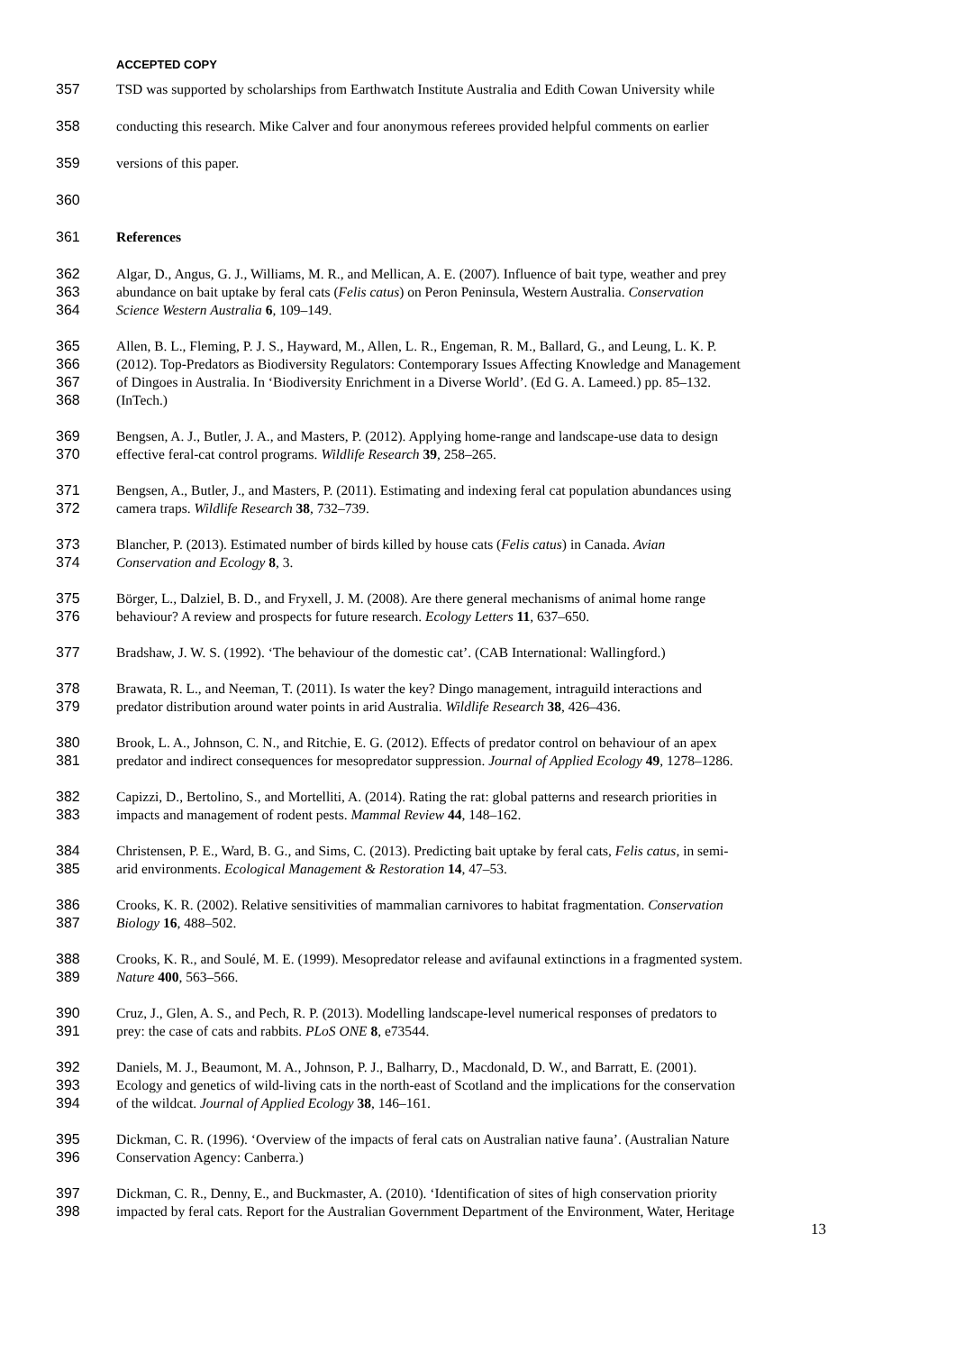ACCEPTED COPY
357 TSD was supported by scholarships from Earthwatch Institute Australia and Edith Cowan University while
358 conducting this research. Mike Calver and four anonymous referees provided helpful comments on earlier
359 versions of this paper.
360
361 References
362 Algar, D., Angus, G. J., Williams, M. R., and Mellican, A. E. (2007). Influence of bait type, weather and prey
363 abundance on bait uptake by feral cats (Felis catus) on Peron Peninsula, Western Australia. Conservation
364 Science Western Australia 6, 109–149.
365 Allen, B. L., Fleming, P. J. S., Hayward, M., Allen, L. R., Engeman, R. M., Ballard, G., and Leung, L. K. P.
366 (2012). Top-Predators as Biodiversity Regulators: Contemporary Issues Affecting Knowledge and Management
367 of Dingoes in Australia. In ‘Biodiversity Enrichment in a Diverse World’. (Ed G. A. Lameed.) pp. 85–132.
368 (InTech.)
369 Bengsen, A. J., Butler, J. A., and Masters, P. (2012). Applying home-range and landscape-use data to design
370 effective feral-cat control programs. Wildlife Research 39, 258–265.
371 Bengsen, A., Butler, J., and Masters, P. (2011). Estimating and indexing feral cat population abundances using
372 camera traps. Wildlife Research 38, 732–739.
373 Blancher, P. (2013). Estimated number of birds killed by house cats (Felis catus) in Canada. Avian
374 Conservation and Ecology 8, 3.
375 Börger, L., Dalziel, B. D., and Fryxell, J. M. (2008). Are there general mechanisms of animal home range
376 behaviour? A review and prospects for future research. Ecology Letters 11, 637–650.
377 Bradshaw, J. W. S. (1992). ‘The behaviour of the domestic cat’. (CAB International: Wallingford.)
378 Brawata, R. L., and Neeman, T. (2011). Is water the key? Dingo management, intraguild interactions and
379 predator distribution around water points in arid Australia. Wildlife Research 38, 426–436.
380 Brook, L. A., Johnson, C. N., and Ritchie, E. G. (2012). Effects of predator control on behaviour of an apex
381 predator and indirect consequences for mesopredator suppression. Journal of Applied Ecology 49, 1278–1286.
382 Capizzi, D., Bertolino, S., and Mortelliti, A. (2014). Rating the rat: global patterns and research priorities in
383 impacts and management of rodent pests. Mammal Review 44, 148–162.
384 Christensen, P. E., Ward, B. G., and Sims, C. (2013). Predicting bait uptake by feral cats, Felis catus, in semi-
385 arid environments. Ecological Management & Restoration 14, 47–53.
386 Crooks, K. R. (2002). Relative sensitivities of mammalian carnivores to habitat fragmentation. Conservation
387 Biology 16, 488–502.
388 Crooks, K. R., and Soulé, M. E. (1999). Mesopredator release and avifaunal extinctions in a fragmented system.
389 Nature 400, 563–566.
390 Cruz, J., Glen, A. S., and Pech, R. P. (2013). Modelling landscape-level numerical responses of predators to
391 prey: the case of cats and rabbits. PLoS ONE 8, e73544.
392 Daniels, M. J., Beaumont, M. A., Johnson, P. J., Balharry, D., Macdonald, D. W., and Barratt, E. (2001).
393 Ecology and genetics of wild-living cats in the north-east of Scotland and the implications for the conservation
394 of the wildcat. Journal of Applied Ecology 38, 146–161.
395 Dickman, C. R. (1996). ‘Overview of the impacts of feral cats on Australian native fauna’. (Australian Nature
396 Conservation Agency: Canberra.)
397 Dickman, C. R., Denny, E., and Buckmaster, A. (2010). ‘Identification of sites of high conservation priority
398 impacted by feral cats. Report for the Australian Government Department of the Environment, Water, Heritage
13